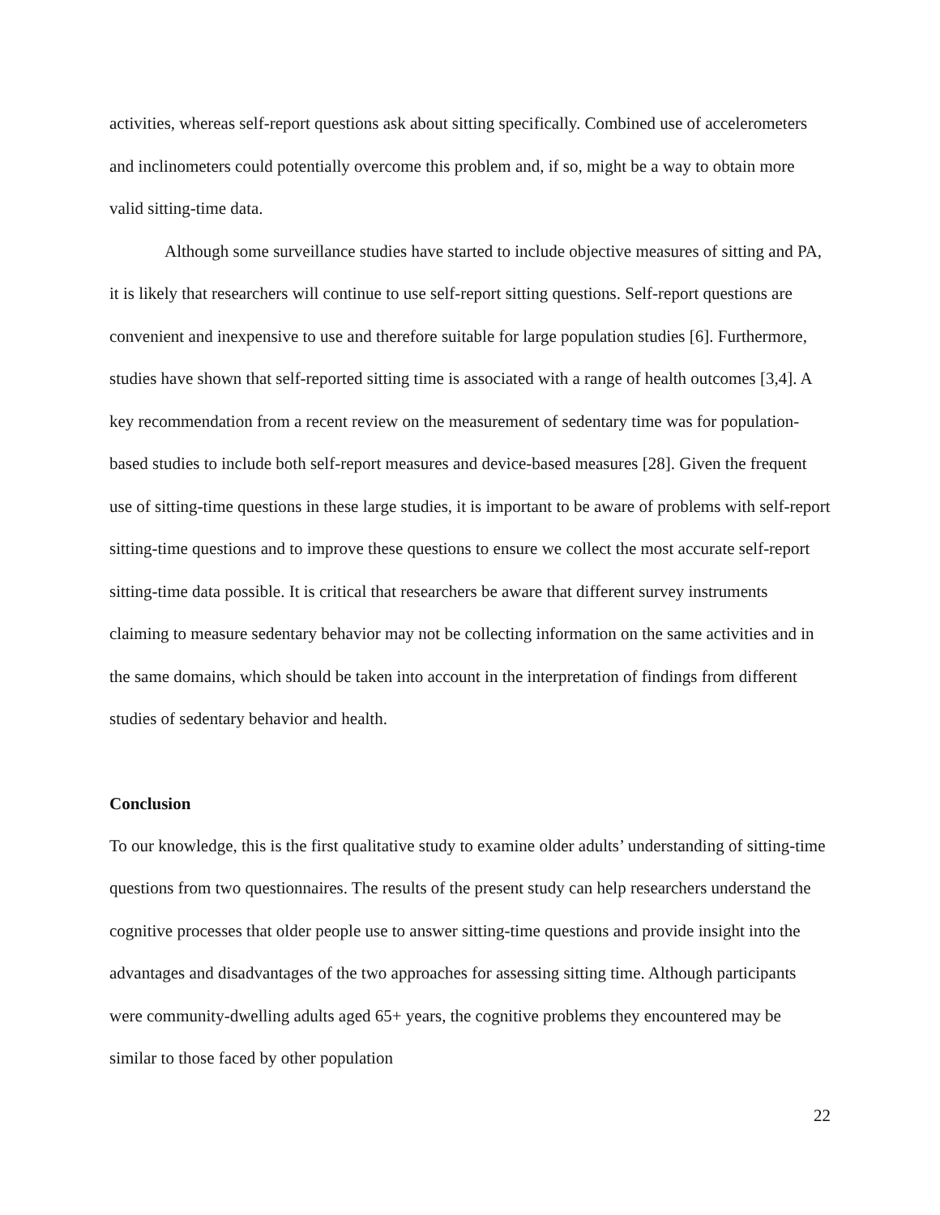activities, whereas self-report questions ask about sitting specifically. Combined use of accelerometers and inclinometers could potentially overcome this problem and, if so, might be a way to obtain more valid sitting-time data.
Although some surveillance studies have started to include objective measures of sitting and PA, it is likely that researchers will continue to use self-report sitting questions. Self-report questions are convenient and inexpensive to use and therefore suitable for large population studies [6]. Furthermore, studies have shown that self-reported sitting time is associated with a range of health outcomes [3,4]. A key recommendation from a recent review on the measurement of sedentary time was for population-based studies to include both self-report measures and device-based measures [28]. Given the frequent use of sitting-time questions in these large studies, it is important to be aware of problems with self-report sitting-time questions and to improve these questions to ensure we collect the most accurate self-report sitting-time data possible. It is critical that researchers be aware that different survey instruments claiming to measure sedentary behavior may not be collecting information on the same activities and in the same domains, which should be taken into account in the interpretation of findings from different studies of sedentary behavior and health.
Conclusion
To our knowledge, this is the first qualitative study to examine older adults’ understanding of sitting-time questions from two questionnaires. The results of the present study can help researchers understand the cognitive processes that older people use to answer sitting-time questions and provide insight into the advantages and disadvantages of the two approaches for assessing sitting time. Although participants were community-dwelling adults aged 65+ years, the cognitive problems they encountered may be similar to those faced by other population
22